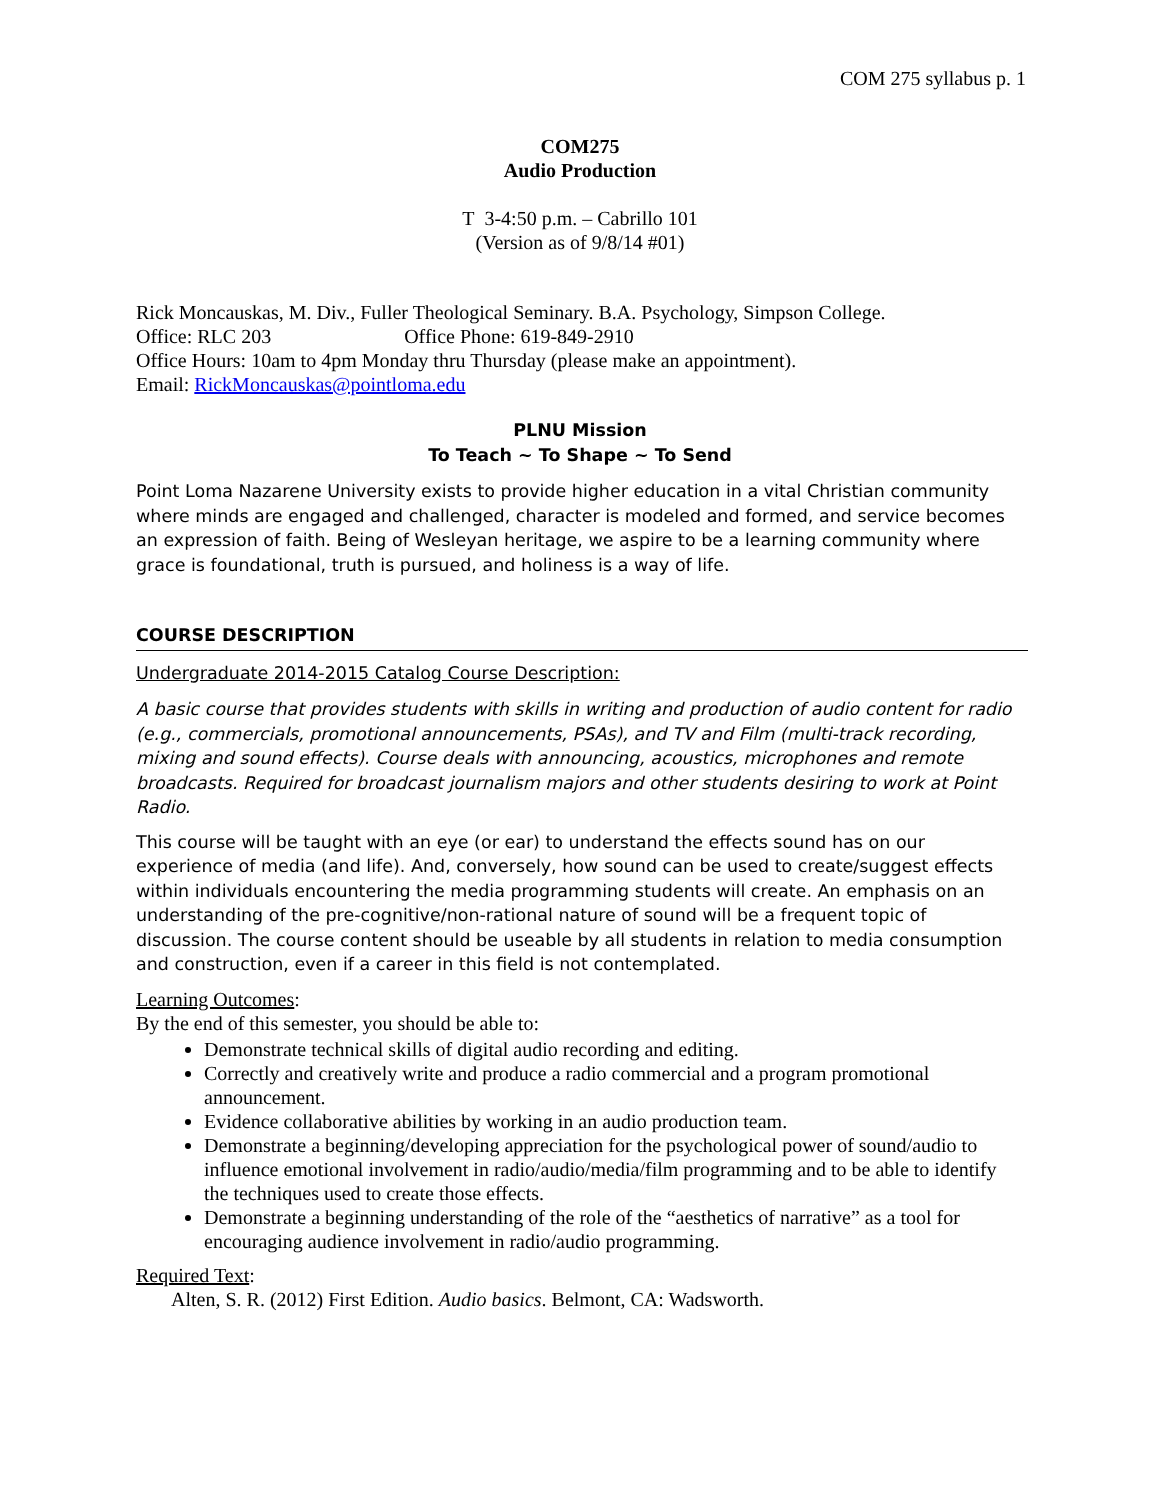COM 275 syllabus p. 1
COM275
Audio Production
T 3-4:50 p.m. – Cabrillo 101
(Version as of 9/8/14 #01)
Rick Moncauskas, M. Div., Fuller Theological Seminary. B.A. Psychology, Simpson College.
Office: RLC 203 Office Phone: 619-849-2910
Office Hours: 10am to 4pm Monday thru Thursday (please make an appointment).
Email: RickMoncauskas@pointloma.edu
PLNU Mission
To Teach ~ To Shape ~ To Send
Point Loma Nazarene University exists to provide higher education in a vital Christian community where minds are engaged and challenged, character is modeled and formed, and service becomes an expression of faith. Being of Wesleyan heritage, we aspire to be a learning community where grace is foundational, truth is pursued, and holiness is a way of life.
COURSE DESCRIPTION
Undergraduate 2014-2015 Catalog Course Description:
A basic course that provides students with skills in writing and production of audio content for radio (e.g., commercials, promotional announcements, PSAs), and TV and Film (multi-track recording, mixing and sound effects). Course deals with announcing, acoustics, microphones and remote broadcasts. Required for broadcast journalism majors and other students desiring to work at Point Radio.
This course will be taught with an eye (or ear) to understand the effects sound has on our experience of media (and life). And, conversely, how sound can be used to create/suggest effects within individuals encountering the media programming students will create. An emphasis on an understanding of the pre-cognitive/non-rational nature of sound will be a frequent topic of discussion. The course content should be useable by all students in relation to media consumption and construction, even if a career in this field is not contemplated.
Learning Outcomes:
By the end of this semester, you should be able to:
Demonstrate technical skills of digital audio recording and editing.
Correctly and creatively write and produce a radio commercial and a program promotional announcement.
Evidence collaborative abilities by working in an audio production team.
Demonstrate a beginning/developing appreciation for the psychological power of sound/audio to influence emotional involvement in radio/audio/media/film programming and to be able to identify the techniques used to create those effects.
Demonstrate a beginning understanding of the role of the “aesthetics of narrative” as a tool for encouraging audience involvement in radio/audio programming.
Required Text:
Alten, S. R. (2012) First Edition. Audio basics. Belmont, CA: Wadsworth.